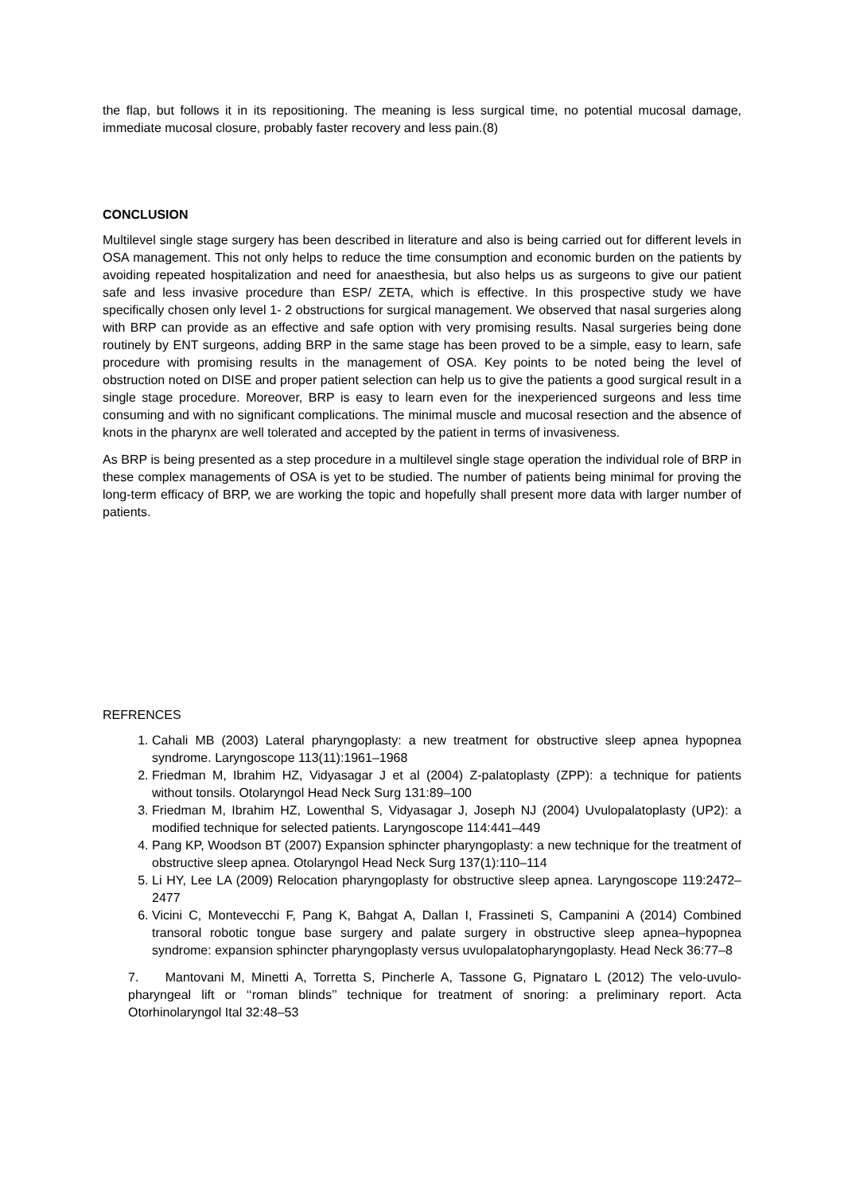the flap, but follows it in its repositioning. The meaning is less surgical time, no potential mucosal damage, immediate mucosal closure, probably faster recovery and less pain.(8)
CONCLUSION
Multilevel single stage surgery has been described in literature and also is being carried out for different levels in OSA management. This not only helps to reduce the time consumption and economic burden on the patients by avoiding repeated hospitalization and need for anaesthesia, but also helps us as surgeons to give our patient safe and less invasive procedure than ESP/ ZETA, which is effective. In this prospective study we have specifically chosen only level 1- 2 obstructions for surgical management. We observed that nasal surgeries along with BRP can provide as an effective and safe option with very promising results. Nasal surgeries being done routinely by ENT surgeons, adding BRP in the same stage has been proved to be a simple, easy to learn, safe procedure with promising results in the management of OSA. Key points to be noted being the level of obstruction noted on DISE and proper patient selection can help us to give the patients a good surgical result in a single stage procedure. Moreover, BRP is easy to learn even for the inexperienced surgeons and less time consuming and with no significant complications. The minimal muscle and mucosal resection and the absence of knots in the pharynx are well tolerated and accepted by the patient in terms of invasiveness.
As BRP is being presented as a step procedure in a multilevel single stage operation the individual role of BRP in these complex managements of OSA is yet to be studied. The number of patients being minimal for proving the long-term efficacy of BRP, we are working the topic and hopefully shall present more data with larger number of patients.
REFRENCES
1. Cahali MB (2003) Lateral pharyngoplasty: a new treatment for obstructive sleep apnea hypopnea syndrome. Laryngoscope 113(11):1961–1968
2. Friedman M, Ibrahim HZ, Vidyasagar J et al (2004) Z-palatoplasty (ZPP): a technique for patients without tonsils. Otolaryngol Head Neck Surg 131:89–100
3. Friedman M, Ibrahim HZ, Lowenthal S, Vidyasagar J, Joseph NJ (2004) Uvulopalatoplasty (UP2): a modified technique for selected patients. Laryngoscope 114:441–449
4. Pang KP, Woodson BT (2007) Expansion sphincter pharyngoplasty: a new technique for the treatment of obstructive sleep apnea. Otolaryngol Head Neck Surg 137(1):110–114
5. Li HY, Lee LA (2009) Relocation pharyngoplasty for obstructive sleep apnea. Laryngoscope 119:2472–2477
6. Vicini C, Montevecchi F, Pang K, Bahgat A, Dallan I, Frassineti S, Campanini A (2014) Combined transoral robotic tongue base surgery and palate surgery in obstructive sleep apnea–hypopnea syndrome: expansion sphincter pharyngoplasty versus uvulopalatopharyngoplasty. Head Neck 36:77–8
7. Mantovani M, Minetti A, Torretta S, Pincherle A, Tassone G, Pignataro L (2012) The velo-uvulo-pharyngeal lift or ‘‘roman blinds’’ technique for treatment of snoring: a preliminary report. Acta Otorhinolaryngol Ital 32:48–53